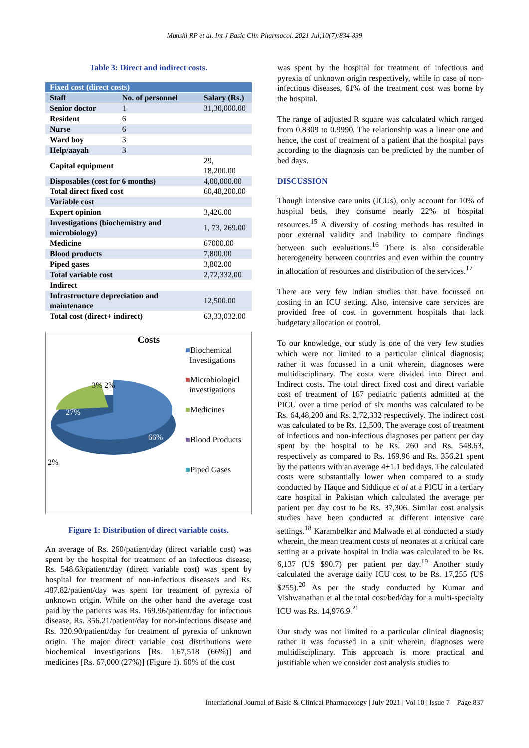Munshi RP et al. Int J Basic Clin Pharmacol. 2021 Jul;10(7):834-839
Table 3: Direct and indirect costs.
| Fixed cost (direct costs) | | |
| --- | --- | --- |
| Staff | No. of personnel | Salary (Rs.) |
| Senior doctor | 1 | 31,30,000.00 |
| Resident | 6 | |
| Nurse | 6 | |
| Ward boy | 3 | |
| Help/aayah | 3 | |
| Capital equipment | | 29, 18,200.00 |
| Disposables (cost for 6 months) | | 4,00,000.00 |
| Total direct fixed cost | | 60,48,200.00 |
| Variable cost | | |
| Expert opinion | | 3,426.00 |
| Investigations (biochemistry and microbiology) | | 1, 73, 269.00 |
| Medicine | | 67000.00 |
| Blood products | | 7,800.00 |
| Piped gases | | 3,802.00 |
| Total variable cost | | 2,72,332.00 |
| Indirect | | |
| Infrastructure depreciation and maintenance | | 12,500.00 |
| Total cost (direct+ indirect) | | 63,33,032.00 |
Costs
27%
66%
3% 2%
2%
■Biochemical
Investigations
■Microbiologicl
investigations
■Medicines
■Blood Products
■Piped Gases
Figure 1: Distribution of direct variable costs.
An average of Rs. 260/patient/day (direct variable cost) was spent by the hospital for treatment of an infectious disease, Rs. 548.63/patient/day (direct variable cost) was spent by hospital for treatment of non-infectious disease/s and Rs. 487.82/patient/day was spent for treatment of pyrexia of unknown origin. While on the other hand the average cost paid by the patients was Rs. 169.96/patient/day for infectious disease, Rs. 356.21/patient/day for non-infectious disease and Rs. 320.90/patient/day for treatment of pyrexia of unknown origin. The major direct variable cost distributions were biochemical investigations [Rs. 1,67,518 (66%)] and medicines [Rs. 67,000 (27%)] (Figure 1). 60% of the cost
was spent by the hospital for treatment of infectious and pyrexia of unknown origin respectively, while in case of non-infectious diseases, 61% of the treatment cost was borne by the hospital.
The range of adjusted R square was calculated which ranged from 0.8309 to 0.9990. The relationship was a linear one and hence, the cost of treatment of a patient that the hospital pays according to the diagnosis can be predicted by the number of bed days.
DISCUSSION
Though intensive care units (ICUs), only account for 10% of hospital beds, they consume nearly 22% of hospital resources.<sup>15</sup> A diversity of costing methods has resulted in poor external validity and inability to compare findings between such evaluations.<sup>16</sup> There is also considerable heterogeneity between countries and even within the country in allocation of resources and distribution of the services.<sup>17</sup>
There are very few Indian studies that have focussed on costing in an ICU setting. Also, intensive care services are provided free of cost in government hospitals that lack budgetary allocation or control.
To our knowledge, our study is one of the very few studies which were not limited to a particular clinical diagnosis; rather it was focussed in a unit wherein, diagnoses were multidisciplinary. The costs were divided into Direct and Indirect costs. The total direct fixed cost and direct variable cost of treatment of 167 pediatric patients admitted at the PICU over a time period of six months was calculated to be Rs. 64,48,200 and Rs. 2,72,332 respectively. The indirect cost was calculated to be Rs. 12,500. The average cost of treatment of infectious and non-infectious diagnoses per patient per day spent by the hospital to be Rs. 260 and Rs. 548.63, respectively as compared to Rs. 169.96 and Rs. 356.21 spent by the patients with an average 4±1.1 bed days. The calculated costs were substantially lower when compared to a study conducted by Haque and Siddique et al at a PICU in a tertiary care hospital in Pakistan which calculated the average per patient per day cost to be Rs. 37,306. Similar cost analysis studies have been conducted at different intensive care settings.<sup>18</sup> Karambelkar and Malwade et al conducted a study wherein, the mean treatment costs of neonates at a critical care setting at a private hospital in India was calculated to be Rs. 6,137 (US $90.7) per patient per day.<sup>19</sup> Another study calculated the average daily ICU cost to be Rs. 17,255 (US $255).<sup>20</sup> As per the study conducted by Kumar and Vishwanathan et al the total cost/bed/day for a multi-specialty ICU was Rs. 14,976.9.<sup>21</sup>
Our study was not limited to a particular clinical diagnosis; rather it was focussed in a unit wherein, diagnoses were multidisciplinary. This approach is more practical and justifiable when we consider cost analysis studies to
International Journal of Basic & Clinical Pharmacology | July 2021 | Vol 10 | Issue 7 Page 837